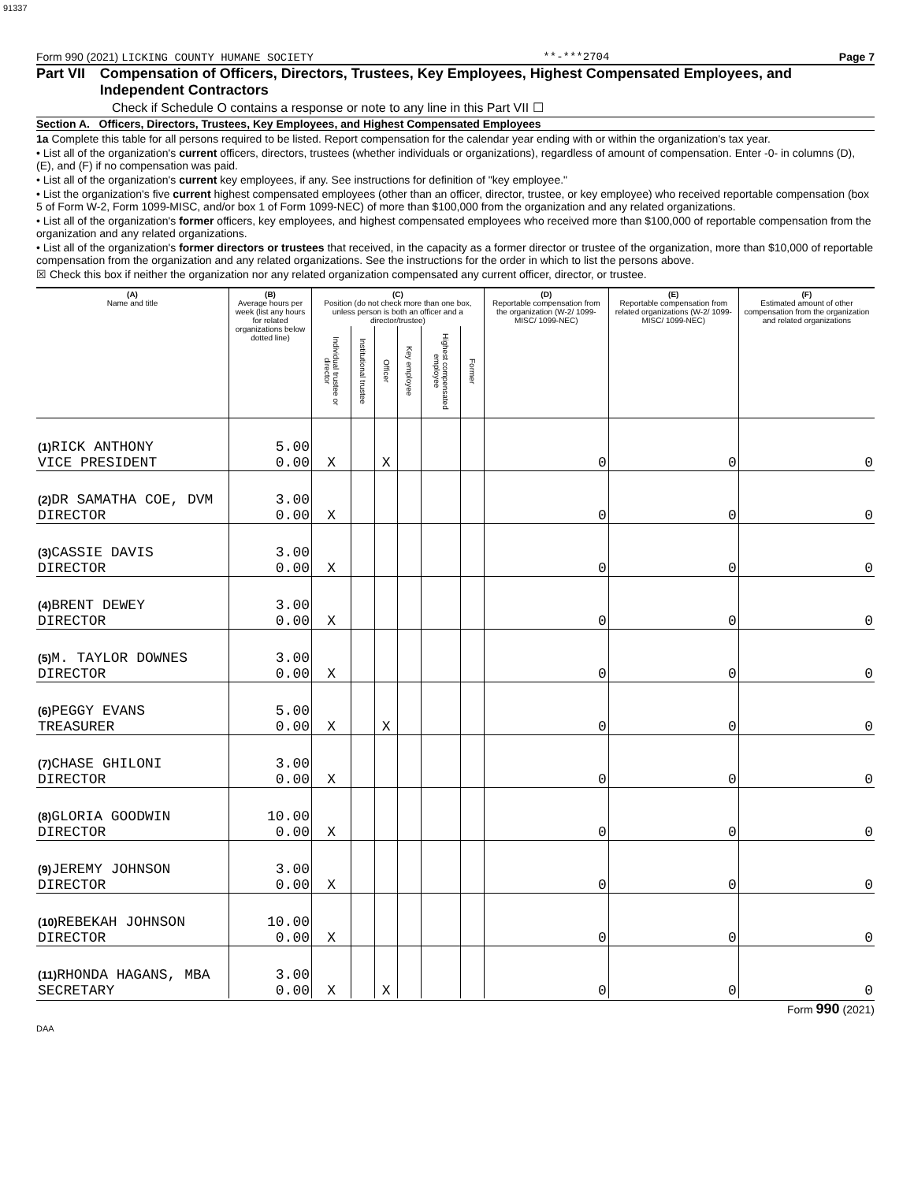91337
Form 990 (2021) LICKING COUNTY HUMANE SOCIETY **-***2704 Page 7
Part VII Compensation of Officers, Directors, Trustees, Key Employees, Highest Compensated Employees, and Independent Contractors
Check if Schedule O contains a response or note to any line in this Part VII ☐
Section A. Officers, Directors, Trustees, Key Employees, and Highest Compensated Employees
1a Complete this table for all persons required to be listed. Report compensation for the calendar year ending with or within the organization's tax year.
• List all of the organization's current officers, directors, trustees (whether individuals or organizations), regardless of amount of compensation. Enter -0- in columns (D), (E), and (F) if no compensation was paid.
• List all of the organization's current key employees, if any. See instructions for definition of "key employee."
• List the organization's five current highest compensated employees (other than an officer, director, trustee, or key employee) who received reportable compensation (box 5 of Form W-2, Form 1099-MISC, and/or box 1 of Form 1099-NEC) of more than $100,000 from the organization and any related organizations.
• List all of the organization's former officers, key employees, and highest compensated employees who received more than $100,000 of reportable compensation from the organization and any related organizations.
• List all of the organization's former directors or trustees that received, in the capacity as a former director or trustee of the organization, more than $10,000 of reportable compensation from the organization and any related organizations. See the instructions for the order in which to list the persons above.
☒ Check this box if neither the organization nor any related organization compensated any current officer, director, or trustee.
| (A) Name and title | (B) Average hours per week (list any hours for related organizations below dotted line) | (C) Position (do not check more than one box, unless person is both an officer and a director/trustee) | | | | | | (D) Reportable compensation from the organization (W-2/ 1099-MISC/ 1099-NEC) | (E) Reportable compensation from related organizations (W-2/ 1099-MISC/ 1099-NEC) | (F) Estimated amount of other compensation from the organization and related organizations |
| --- | --- | --- | --- | --- | --- | --- | --- | --- | --- | --- |
| | | Individual trustee or director | Institutional trustee | Officer | Key employee | Highest compensated employee | Former | | | |
| (1) RICK ANTHONY VICE PRESIDENT | 5.00 0.00 | X | | X | | | | 0 | 0 | 0 |
| (2) DR SAMATHA COE, DVM DIRECTOR | 3.00 0.00 | X | | | | | | 0 | 0 | 0 |
| (3) CASSIE DAVIS DIRECTOR | 3.00 0.00 | X | | | | | | 0 | 0 | 0 |
| (4) BRENT DEWEY DIRECTOR | 3.00 0.00 | X | | | | | | 0 | 0 | 0 |
| (5) M. TAYLOR DOWNES DIRECTOR | 3.00 0.00 | X | | | | | | 0 | 0 | 0 |
| (6) PEGGY EVANS TREASURER | 5.00 0.00 | X | | X | | | | 0 | 0 | 0 |
| (7) CHASE GHILONI DIRECTOR | 3.00 0.00 | X | | | | | | 0 | 0 | 0 |
| (8) GLORIA GOODWIN DIRECTOR | 10.00 0.00 | X | | | | | | 0 | 0 | 0 |
| (9) JEREMY JOHNSON DIRECTOR | 3.00 0.00 | X | | | | | | 0 | 0 | 0 |
| (10) REBEKAH JOHNSON DIRECTOR | 10.00 0.00 | X | | | | | | 0 | 0 | 0 |
| (11) RHONDA HAGANS, MBA SECRETARY | 3.00 0.00 | X | | X | | | | 0 | 0 | 0 |
Form 990 (2021)
DAA